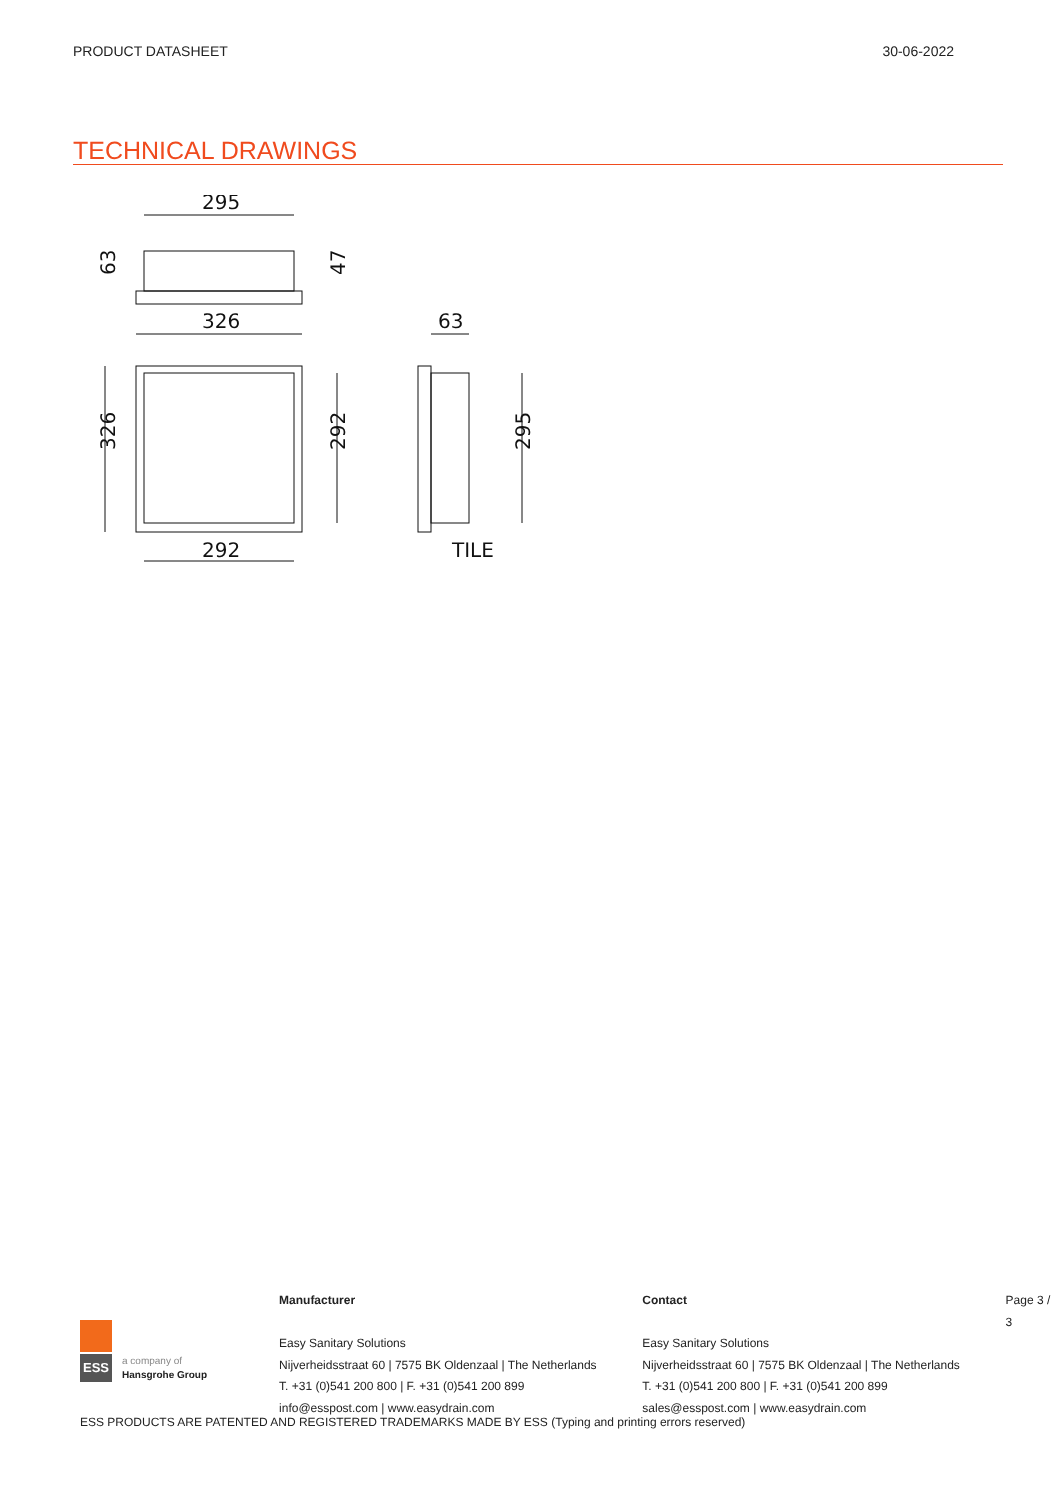PRODUCT DATASHEET 30-06-2022
TECHNICAL DRAWINGS
295
326
292
63
TILE
63
47
326
292
295
ESS
a company of
Hansgrohe Group
Manufacturer
Easy Sanitary Solutions
Nijverheidsstraat 60 | 7575 BK Oldenzaal | The Netherlands
T. +31 (0)541 200 800 | F. +31 (0)541 200 899
info@esspost.com | www.easydrain.com
Contact
Easy Sanitary Solutions
Nijverheidsstraat 60 | 7575 BK Oldenzaal | The Netherlands
T. +31 (0)541 200 800 | F. +31 (0)541 200 899
sales@esspost.com | www.easydrain.com
Page 3 / 3
ESS PRODUCTS ARE PATENTED AND REGISTERED TRADEMARKS MADE BY ESS (Typing and printing errors reserved)